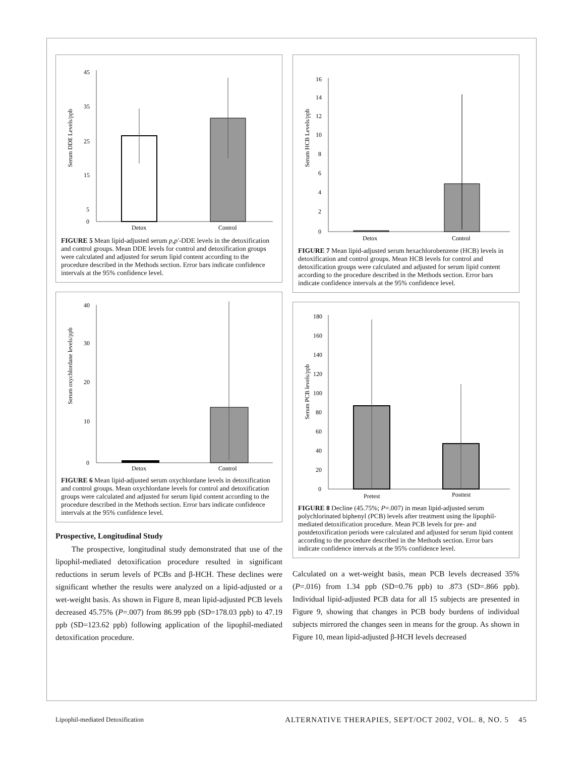Serum DDE Levels/ppb
45
35
25
15
5
0
Detox
Control
FIGURE 5 Mean lipid-adjusted serum p,p'-DDE levels in the detoxification and control groups. Mean DDE levels for control and detoxification groups were calculated and adjusted for serum lipid content according to the procedure described in the Methods section. Error bars indicate confidence intervals at the 95% confidence level.
Serum oxychlordane levels/ppb
40
30
20
10
0
Detox
Control
FIGURE 6 Mean lipid-adjusted serum oxychlordane levels in detoxification and control groups. Mean oxychlordane levels for control and detoxification groups were calculated and adjusted for serum lipid content according to the procedure described in the Methods section. Error bars indicate confidence intervals at the 95% confidence level.
Prospective, Longitudinal Study
The prospective, longitudinal study demonstrated that use of the lipophil-mediated detoxification procedure resulted in significant reductions in serum levels of PCBs and β-HCH. These declines were significant whether the results were analyzed on a lipid-adjusted or a wet-weight basis. As shown in Figure 8, mean lipid-adjusted PCB levels decreased 45.75% (P=.007) from 86.99 ppb (SD=178.03 ppb) to 47.19 ppb (SD=123.62 ppb) following application of the lipophil-mediated detoxification procedure.
Serum HCB Levels/ppb
16
14
12
10
8
6
4
2
0
Detox
Control
FIGURE 7 Mean lipid-adjusted serum hexachlorobenzene (HCB) levels in detoxification and control groups. Mean HCB levels for control and detoxification groups were calculated and adjusted for serum lipid content according to the procedure described in the Methods section. Error bars indicate confidence intervals at the 95% confidence level.
Serum PCB levels/ppb
180
160
140
120
100
80
60
40
20
0
Pretest
Posttest
FIGURE 8 Decline (45.75%; P=.007) in mean lipid-adjusted serum polychlorinated biphenyl (PCB) levels after treatment using the lipophil-mediated detoxification procedure. Mean PCB levels for pre- and postdetoxification periods were calculated and adjusted for serum lipid content according to the procedure described in the Methods section. Error bars indicate confidence intervals at the 95% confidence level.
Calculated on a wet-weight basis, mean PCB levels decreased 35% (P=.016) from 1.34 ppb (SD=0.76 ppb) to .873 (SD=.866 ppb). Individual lipid-adjusted PCB data for all 15 subjects are presented in Figure 9, showing that changes in PCB body burdens of individual subjects mirrored the changes seen in means for the group. As shown in Figure 10, mean lipid-adjusted β-HCH levels decreased
Lipophil-mediated Detoxification ALTERNATIVE THERAPIES, SEPT/OCT 2002, VOL. 8, NO. 5 45